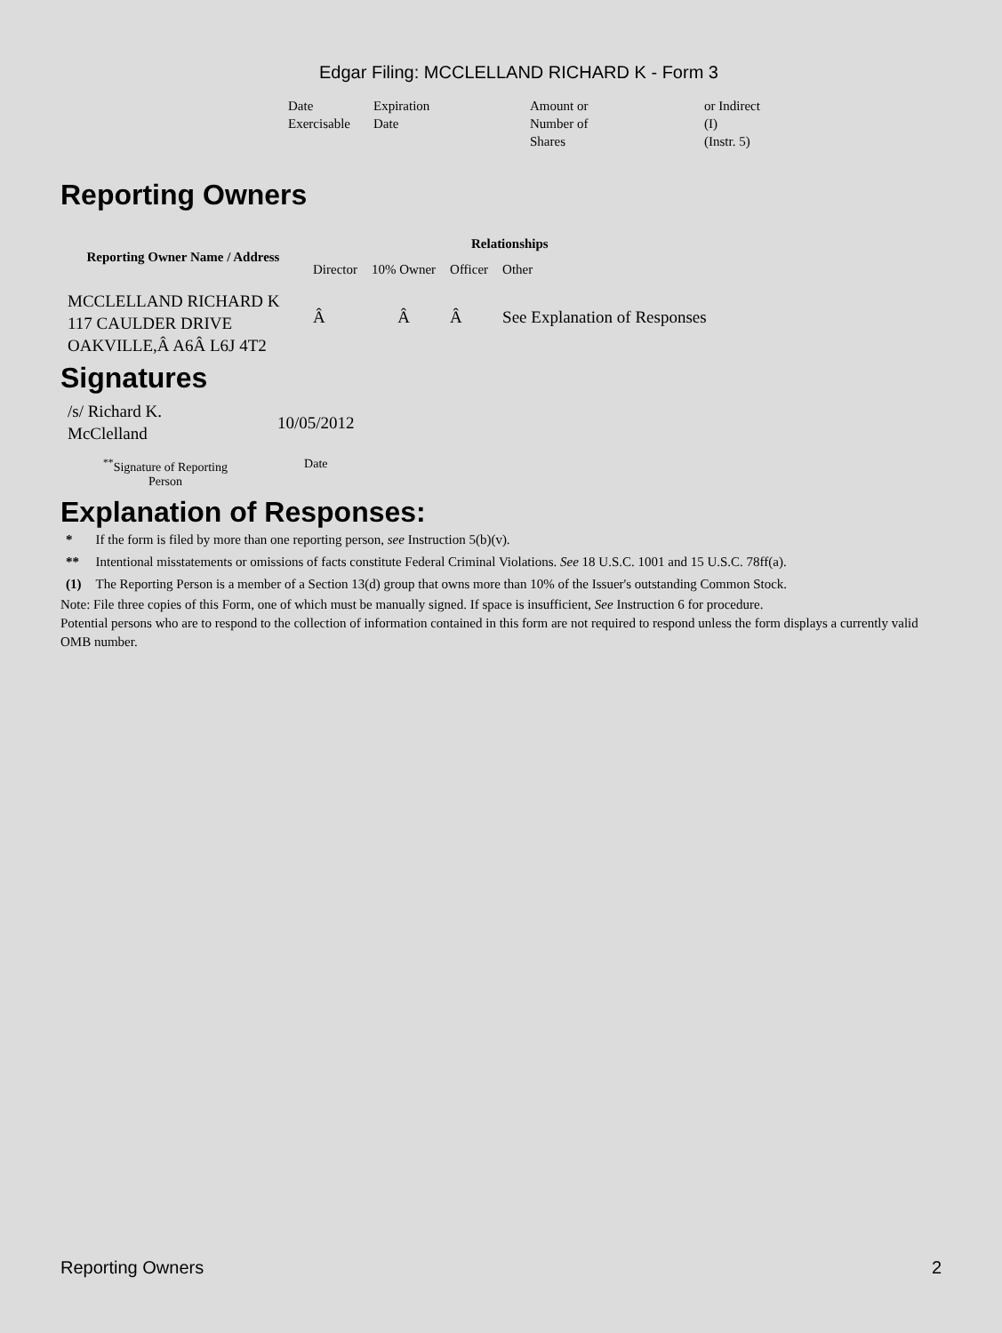Edgar Filing: MCCLELLAND RICHARD K - Form 3
| Date Exercisable | Expiration Date | Amount or Number of Shares | or Indirect (I) (Instr. 5) |
Reporting Owners
| Reporting Owner Name / Address | Relationships | | | |
| --- | --- | --- | --- | --- |
| | Director | 10% Owner | Officer | Other |
| MCCLELLAND RICHARD K 117 CAULDER DRIVE OAKVILLE,Â A6Â L6J 4T2 | Â | Â | Â | See Explanation of Responses |
Signatures
| /s/ Richard K. McClelland | 10/05/2012 |
| <sup>**</sup> Signature of Reporting Person | Date |
Explanation of Responses:
| * | If the form is filed by more than one reporting person, see Instruction 5(b)(v). |
| ** | Intentional misstatements or omissions of facts constitute Federal Criminal Violations. See 18 U.S.C. 1001 and 15 U.S.C. 78ff(a). |
| (1) | The Reporting Person is a member of a Section 13(d) group that owns more than 10% of the Issuer's outstanding Common Stock. |
Note: File three copies of this Form, one of which must be manually signed. If space is insufficient, See Instruction 6 for procedure.
Potential persons who are to respond to the collection of information contained in this form are not required to respond unless the form displays a currently valid OMB number.
Reporting Owners 2